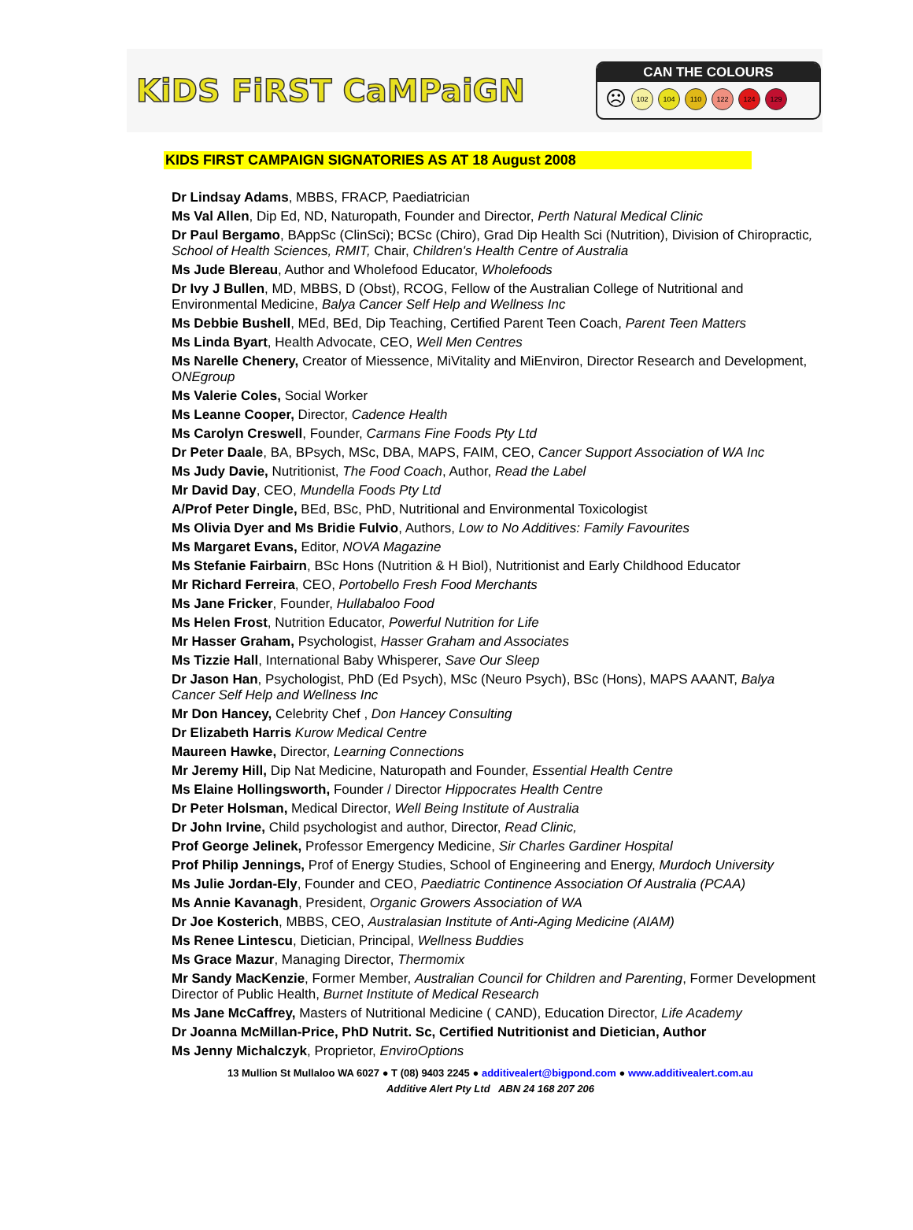KiDS FiRST CaMPaiGN
CAN THE COLOURS
☹
102 104 110 122 124 129
KIDS FIRST CAMPAIGN SIGNATORIES AS AT 18 August 2008
Dr Lindsay Adams, MBBS, FRACP, Paediatrician
Ms Val Allen, Dip Ed, ND, Naturopath, Founder and Director, Perth Natural Medical Clinic
Dr Paul Bergamo, BAppSc (ClinSci); BCSc (Chiro), Grad Dip Health Sci (Nutrition), Division of Chiropractic, School of Health Sciences, RMIT, Chair, Children's Health Centre of Australia
Ms Jude Blereau, Author and Wholefood Educator, Wholefoods
Dr Ivy J Bullen, MD, MBBS, D (Obst), RCOG, Fellow of the Australian College of Nutritional and Environmental Medicine, Balya Cancer Self Help and Wellness Inc
Ms Debbie Bushell, MEd, BEd, Dip Teaching, Certified Parent Teen Coach, Parent Teen Matters
Ms Linda Byart, Health Advocate, CEO, Well Men Centres
Ms Narelle Chenery, Creator of Miessence, MiVitality and MiEnviron, Director Research and Development, ONEgroup
Ms Valerie Coles, Social Worker
Ms Leanne Cooper, Director, Cadence Health
Ms Carolyn Creswell, Founder, Carmans Fine Foods Pty Ltd
Dr Peter Daale, BA, BPsych, MSc, DBA, MAPS, FAIM, CEO, Cancer Support Association of WA Inc
Ms Judy Davie, Nutritionist, The Food Coach, Author, Read the Label
Mr David Day, CEO, Mundella Foods Pty Ltd
A/Prof Peter Dingle, BEd, BSc, PhD, Nutritional and Environmental Toxicologist
Ms Olivia Dyer and Ms Bridie Fulvio, Authors, Low to No Additives: Family Favourites
Ms Margaret Evans, Editor, NOVA Magazine
Ms Stefanie Fairbairn, BSc Hons (Nutrition & H Biol), Nutritionist and Early Childhood Educator
Mr Richard Ferreira, CEO, Portobello Fresh Food Merchants
Ms Jane Fricker, Founder, Hullabaloo Food
Ms Helen Frost, Nutrition Educator, Powerful Nutrition for Life
Mr Hasser Graham, Psychologist, Hasser Graham and Associates
Ms Tizzie Hall, International Baby Whisperer, Save Our Sleep
Dr Jason Han, Psychologist, PhD (Ed Psych), MSc (Neuro Psych), BSc (Hons), MAPS AAANT, Balya Cancer Self Help and Wellness Inc
Mr Don Hancey, Celebrity Chef , Don Hancey Consulting
Dr Elizabeth Harris Kurow Medical Centre
Maureen Hawke, Director, Learning Connections
Mr Jeremy Hill, Dip Nat Medicine, Naturopath and Founder, Essential Health Centre
Ms Elaine Hollingsworth, Founder / Director Hippocrates Health Centre
Dr Peter Holsman, Medical Director, Well Being Institute of Australia
Dr John Irvine, Child psychologist and author, Director, Read Clinic,
Prof George Jelinek, Professor Emergency Medicine, Sir Charles Gardiner Hospital
Prof Philip Jennings, Prof of Energy Studies, School of Engineering and Energy, Murdoch University
Ms Julie Jordan-Ely, Founder and CEO, Paediatric Continence Association Of Australia (PCAA)
Ms Annie Kavanagh, President, Organic Growers Association of WA
Dr Joe Kosterich, MBBS, CEO, Australasian Institute of Anti-Aging Medicine (AIAM)
Ms Renee Lintescu, Dietician, Principal, Wellness Buddies
Ms Grace Mazur, Managing Director, Thermomix
Mr Sandy MacKenzie, Former Member, Australian Council for Children and Parenting, Former Development Director of Public Health, Burnet Institute of Medical Research
Ms Jane McCaffrey, Masters of Nutritional Medicine ( CAND), Education Director, Life Academy
Dr Joanna McMillan-Price, PhD Nutrit. Sc, Certified Nutritionist and Dietician, Author
Ms Jenny Michalczyk, Proprietor, EnviroOptions
13 Mullion St Mullaloo WA 6027 ● T (08) 9403 2245 ● additivealert@bigpond.com ● www.additivealert.com.au
Additive Alert Pty Ltd ABN 24 168 207 206